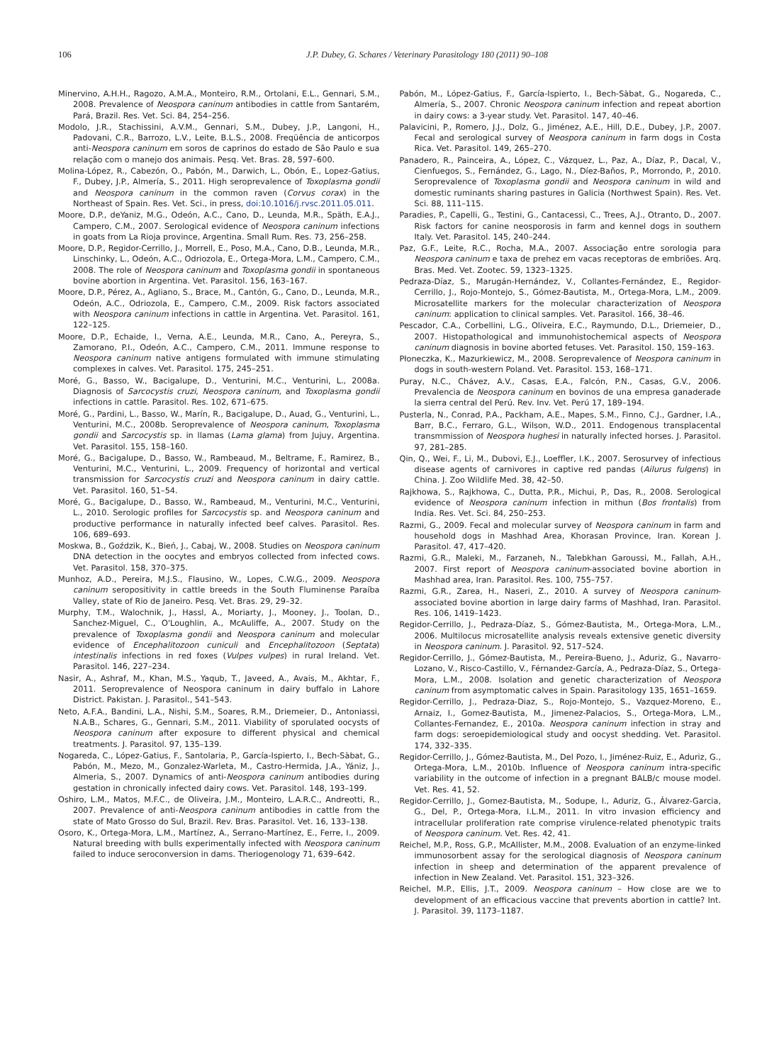106 J.P. Dubey, G. Schares / Veterinary Parasitology 180 (2011) 90–108
Minervino, A.H.H., Ragozo, A.M.A., Monteiro, R.M., Ortolani, E.L., Gennari, S.M., 2008. Prevalence of Neospora caninum antibodies in cattle from Santarém, Pará, Brazil. Res. Vet. Sci. 84, 254–256.
Modolo, J.R., Stachissini, A.V.M., Gennari, S.M., Dubey, J.P., Langoni, H., Padovani, C.R., Barrozo, L.V., Leite, B.L.S., 2008. Freqüência de anticorpos anti-Neospora caninum em soros de caprinos do estado de São Paulo e sua relação com o manejo dos animais. Pesq. Vet. Bras. 28, 597–600.
Molina-López, R., Cabezón, O., Pabón, M., Darwich, L., Obón, E., Lopez-Gatius, F., Dubey, J.P., Almería, S., 2011. High seroprevalence of Toxoplasma gondii and Neospora caninum in the common raven (Corvus corax) in the Northeast of Spain. Res. Vet. Sci., in press, doi:10.1016/j.rvsc.2011.05.011.
Moore, D.P., deYaniz, M.G., Odeón, A.C., Cano, D., Leunda, M.R., Späth, E.A.J., Campero, C.M., 2007. Serological evidence of Neospora caninum infections in goats from La Rioja province, Argentina. Small Rum. Res. 73, 256–258.
Moore, D.P., Regidor-Cerrillo, J., Morrell, E., Poso, M.A., Cano, D.B., Leunda, M.R., Linschinky, L., Odeón, A.C., Odriozola, E., Ortega-Mora, L.M., Campero, C.M., 2008. The role of Neospora caninum and Toxoplasma gondii in spontaneous bovine abortion in Argentina. Vet. Parasitol. 156, 163–167.
Moore, D.P., Pérez, A., Agliano, S., Brace, M., Cantón, G., Cano, D., Leunda, M.R., Odeón, A.C., Odriozola, E., Campero, C.M., 2009. Risk factors associated with Neospora caninum infections in cattle in Argentina. Vet. Parasitol. 161, 122–125.
Moore, D.P., Echaide, I., Verna, A.E., Leunda, M.R., Cano, A., Pereyra, S., Zamorano, P.I., Odeón, A.C., Campero, C.M., 2011. Immune response to Neospora caninum native antigens formulated with immune stimulating complexes in calves. Vet. Parasitol. 175, 245–251.
Moré, G., Basso, W., Bacigalupe, D., Venturini, M.C., Venturini, L., 2008a. Diagnosis of Sarcocystis cruzi, Neospora caninum, and Toxoplasma gondii infections in cattle. Parasitol. Res. 102, 671–675.
Moré, G., Pardini, L., Basso, W., Marín, R., Bacigalupe, D., Auad, G., Venturini, L., Venturini, M.C., 2008b. Seroprevalence of Neospora caninum, Toxoplasma gondii and Sarcocystis sp. in llamas (Lama glama) from Jujuy, Argentina. Vet. Parasitol. 155, 158–160.
Moré, G., Bacigalupe, D., Basso, W., Rambeaud, M., Beltrame, F., Ramirez, B., Venturini, M.C., Venturini, L., 2009. Frequency of horizontal and vertical transmission for Sarcocystis cruzi and Neospora caninum in dairy cattle. Vet. Parasitol. 160, 51–54.
Moré, G., Bacigalupe, D., Basso, W., Rambeaud, M., Venturini, M.C., Venturini, L., 2010. Serologic profiles for Sarcocystis sp. and Neospora caninum and productive performance in naturally infected beef calves. Parasitol. Res. 106, 689–693.
Moskwa, B., Goździk, K., Bień, J., Cabaj, W., 2008. Studies on Neospora caninum DNA detection in the oocytes and embryos collected from infected cows. Vet. Parasitol. 158, 370–375.
Munhoz, A.D., Pereira, M.J.S., Flausino, W., Lopes, C.W.G., 2009. Neospora caninum seropositivity in cattle breeds in the South Fluminense Paraíba Valley, state of Rio de Janeiro. Pesq. Vet. Bras. 29, 29–32.
Murphy, T.M., Walochnik, J., Hassl, A., Moriarty, J., Mooney, J., Toolan, D., Sanchez-Miguel, C., O'Loughlin, A., McAuliffe, A., 2007. Study on the prevalence of Toxoplasma gondii and Neospora caninum and molecular evidence of Encephalitozoon cuniculi and Encephalitozoon (Septata) intestinalis infections in red foxes (Vulpes vulpes) in rural Ireland. Vet. Parasitol. 146, 227–234.
Nasir, A., Ashraf, M., Khan, M.S., Yaqub, T., Javeed, A., Avais, M., Akhtar, F., 2011. Seroprevalence of Neospora caninum in dairy buffalo in Lahore District. Pakistan. J. Parasitol., 541–543.
Neto, A.F.A., Bandini, L.A., Nishi, S.M., Soares, R.M., Driemeier, D., Antoniassi, N.A.B., Schares, G., Gennari, S.M., 2011. Viability of sporulated oocysts of Neospora caninum after exposure to different physical and chemical treatments. J. Parasitol. 97, 135–139.
Nogareda, C., López-Gatius, F., Santolaria, P., García-Ispierto, I., Bech-Sàbat, G., Pabón, M., Mezo, M., Gonzalez-Warleta, M., Castro-Hermida, J.A., Yániz, J., Almeria, S., 2007. Dynamics of anti-Neospora caninum antibodies during gestation in chronically infected dairy cows. Vet. Parasitol. 148, 193–199.
Oshiro, L.M., Matos, M.F.C., de Oliveira, J.M., Monteiro, L.A.R.C., Andreotti, R., 2007. Prevalence of anti-Neospora caninum antibodies in cattle from the state of Mato Grosso do Sul, Brazil. Rev. Bras. Parasitol. Vet. 16, 133–138.
Osoro, K., Ortega-Mora, L.M., Martínez, A., Serrano-Martínez, E., Ferre, I., 2009. Natural breeding with bulls experimentally infected with Neospora caninum failed to induce seroconversion in dams. Theriogenology 71, 639–642.
Pabón, M., López-Gatius, F., García-Ispierto, I., Bech-Sàbat, G., Nogareda, C., Almería, S., 2007. Chronic Neospora caninum infection and repeat abortion in dairy cows: a 3-year study. Vet. Parasitol. 147, 40–46.
Palavicini, P., Romero, J.J., Dolz, G., Jiménez, A.E., Hill, D.E., Dubey, J.P., 2007. Fecal and serological survey of Neospora caninum in farm dogs in Costa Rica. Vet. Parasitol. 149, 265–270.
Panadero, R., Painceira, A., López, C., Vázquez, L., Paz, A., Díaz, P., Dacal, V., Cienfuegos, S., Fernández, G., Lago, N., Díez-Baños, P., Morrondo, P., 2010. Seroprevalence of Toxoplasma gondii and Neospora caninum in wild and domestic ruminants sharing pastures in Galicia (Northwest Spain). Res. Vet. Sci. 88, 111–115.
Paradies, P., Capelli, G., Testini, G., Cantacessi, C., Trees, A.J., Otranto, D., 2007. Risk factors for canine neosporosis in farm and kennel dogs in southern Italy. Vet. Parasitol. 145, 240–244.
Paz, G.F., Leite, R.C., Rocha, M.A., 2007. Associação entre sorologia para Neospora caninum e taxa de prehez em vacas receptoras de embriões. Arq. Bras. Med. Vet. Zootec. 59, 1323–1325.
Pedraza-Díaz, S., Marugán-Hernández, V., Collantes-Fernández, E., Regidor-Cerrillo, J., Rojo-Montejo, S., Gómez-Bautista, M., Ortega-Mora, L.M., 2009. Microsatellite markers for the molecular characterization of Neospora caninum: application to clinical samples. Vet. Parasitol. 166, 38–46.
Pescador, C.A., Corbellini, L.G., Oliveira, E.C., Raymundo, D.L., Driemeier, D., 2007. Histopathological and immunohistochemical aspects of Neospora caninum diagnosis in bovine aborted fetuses. Vet. Parasitol. 150, 159–163.
Płoneczka, K., Mazurkiewicz, M., 2008. Seroprevalence of Neospora caninum in dogs in south-western Poland. Vet. Parasitol. 153, 168–171.
Puray, N.C., Chávez, A.V., Casas, E.A., Falcón, P.N., Casas, G.V., 2006. Prevalencia de Neospora caninum en bovinos de una empresa ganaderade la sierra central del Perú. Rev. Inv. Vet. Perú 17, 189–194.
Pusterla, N., Conrad, P.A., Packham, A.E., Mapes, S.M., Finno, C.J., Gardner, I.A., Barr, B.C., Ferraro, G.L., Wilson, W.D., 2011. Endogenous transplacental transmmission of Neospora hughesi in naturally infected horses. J. Parasitol. 97, 281–285.
Qin, Q., Wei, F., Li, M., Dubovi, E.J., Loeffler, I.K., 2007. Serosurvey of infectious disease agents of carnivores in captive red pandas (Ailurus fulgens) in China. J. Zoo Wildlife Med. 38, 42–50.
Rajkhowa, S., Rajkhowa, C., Dutta, P.R., Michui, P., Das, R., 2008. Serological evidence of Neospora caninum infection in mithun (Bos frontalis) from India. Res. Vet. Sci. 84, 250–253.
Razmi, G., 2009. Fecal and molecular survey of Neospora caninum in farm and household dogs in Mashhad Area, Khorasan Province, Iran. Korean J. Parasitol. 47, 417–420.
Razmi, G.R., Maleki, M., Farzaneh, N., Talebkhan Garoussi, M., Fallah, A.H., 2007. First report of Neospora caninum-associated bovine abortion in Mashhad area, Iran. Parasitol. Res. 100, 755–757.
Razmi, G.R., Zarea, H., Naseri, Z., 2010. A survey of Neospora caninum-associated bovine abortion in large dairy farms of Mashhad, Iran. Parasitol. Res. 106, 1419–1423.
Regidor-Cerrillo, J., Pedraza-Díaz, S., Gómez-Bautista, M., Ortega-Mora, L.M., 2006. Multilocus microsatellite analysis reveals extensive genetic diversity in Neospora caninum. J. Parasitol. 92, 517–524.
Regidor-Cerrillo, J., Gómez-Bautista, M., Pereira-Bueno, J., Aduriz, G., Navarro-Lozano, V., Risco-Castillo, V., Férnandez-García, A., Pedraza-Díaz, S., Ortega-Mora, L.M., 2008. Isolation and genetic characterization of Neospora caninum from asymptomatic calves in Spain. Parasitology 135, 1651–1659.
Regidor-Cerrillo, J., Pedraza-Diaz, S., Rojo-Montejo, S., Vazquez-Moreno, E., Arnaiz, I., Gomez-Bautista, M., Jimenez-Palacios, S., Ortega-Mora, L.M., Collantes-Fernandez, E., 2010a. Neospora caninum infection in stray and farm dogs: seroepidemiological study and oocyst shedding. Vet. Parasitol. 174, 332–335.
Regidor-Cerrillo, J., Gómez-Bautista, M., Del Pozo, I., Jiménez-Ruiz, E., Aduriz, G., Ortega-Mora, L.M., 2010b. Influence of Neospora caninum intra-specific variability in the outcome of infection in a pregnant BALB/c mouse model. Vet. Res. 41, 52.
Regidor-Cerrillo, J., Gomez-Bautista, M., Sodupe, I., Aduriz, G., Álvarez-Garcia, G., Del, P., Ortega-Mora, I.L.M., 2011. In vitro invasion efficiency and intracellular proliferation rate comprise virulence-related phenotypic traits of Neospora caninum. Vet. Res. 42, 41.
Reichel, M.P., Ross, G.P., McAllister, M.M., 2008. Evaluation of an enzyme-linked immunosorbent assay for the serological diagnosis of Neospora caninum infection in sheep and determination of the apparent prevalence of infection in New Zealand. Vet. Parasitol. 151, 323–326.
Reichel, M.P., Ellis, J.T., 2009. Neospora caninum – How close are we to development of an efficacious vaccine that prevents abortion in cattle? Int. J. Parasitol. 39, 1173–1187.